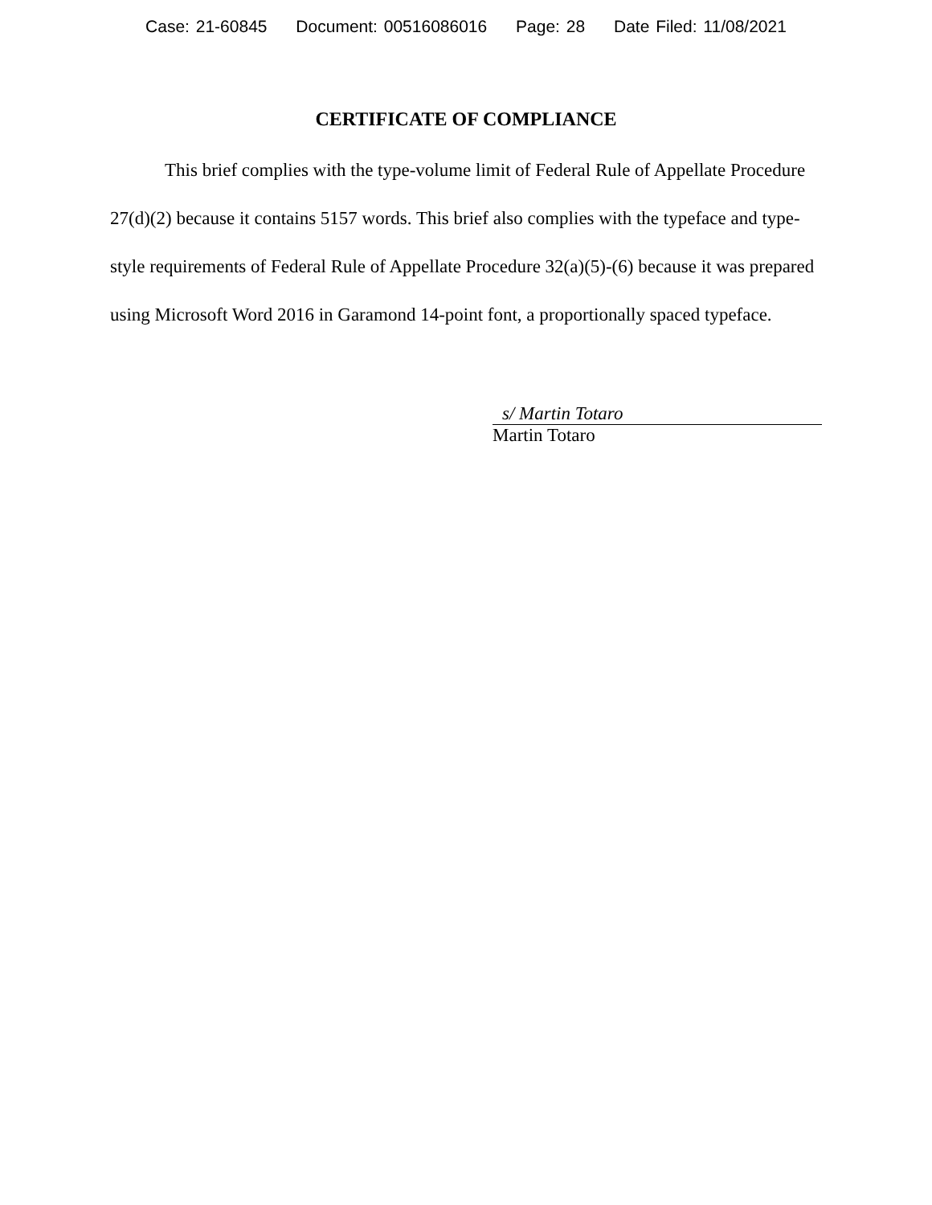Case: 21-60845 Document: 00516086016 Page: 28 Date Filed: 11/08/2021
CERTIFICATE OF COMPLIANCE
This brief complies with the type-volume limit of Federal Rule of Appellate Procedure 27(d)(2) because it contains 5157 words. This brief also complies with the typeface and type-style requirements of Federal Rule of Appellate Procedure 32(a)(5)-(6) because it was prepared using Microsoft Word 2016 in Garamond 14-point font, a proportionally spaced typeface.
s/ Martin Totaro
Martin Totaro